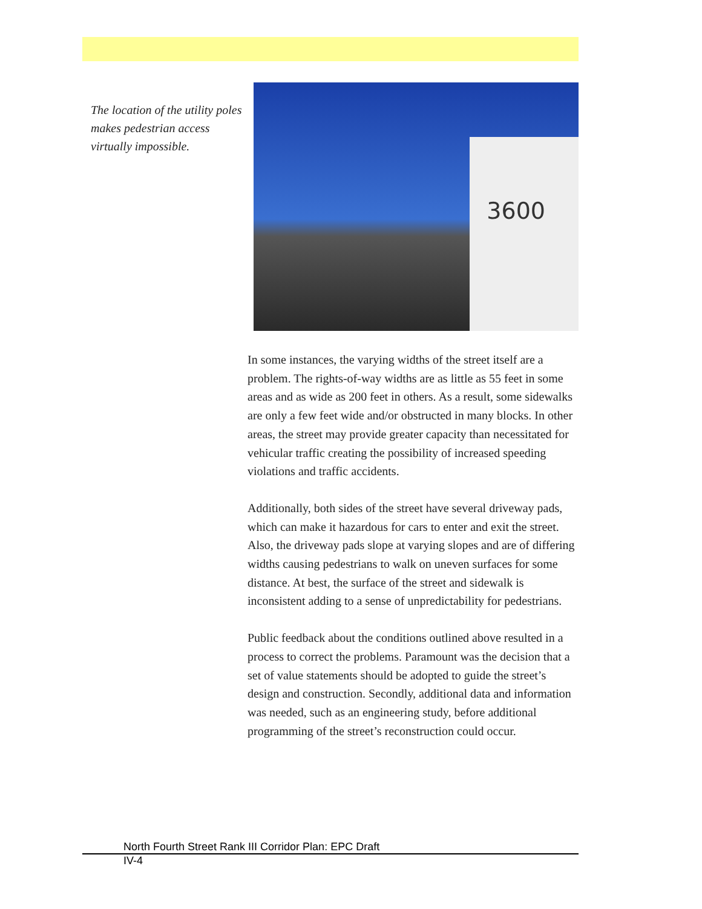The location of the utility poles makes pedestrian access virtually impossible.
3600
In some instances, the varying widths of the street itself are a problem. The rights-of-way widths are as little as 55 feet in some areas and as wide as 200 feet in others. As a result, some sidewalks are only a few feet wide and/or obstructed in many blocks. In other areas, the street may provide greater capacity than necessitated for vehicular traffic creating the possibility of increased speeding violations and traffic accidents.
Additionally, both sides of the street have several driveway pads, which can make it hazardous for cars to enter and exit the street. Also, the driveway pads slope at varying slopes and are of differing widths causing pedestrians to walk on uneven surfaces for some distance. At best, the surface of the street and sidewalk is inconsistent adding to a sense of unpredictability for pedestrians.
Public feedback about the conditions outlined above resulted in a process to correct the problems. Paramount was the decision that a set of value statements should be adopted to guide the street’s design and construction. Secondly, additional data and information was needed, such as an engineering study, before additional programming of the street’s reconstruction could occur.
North Fourth Street Rank III Corridor Plan: EPC Draft
IV-4